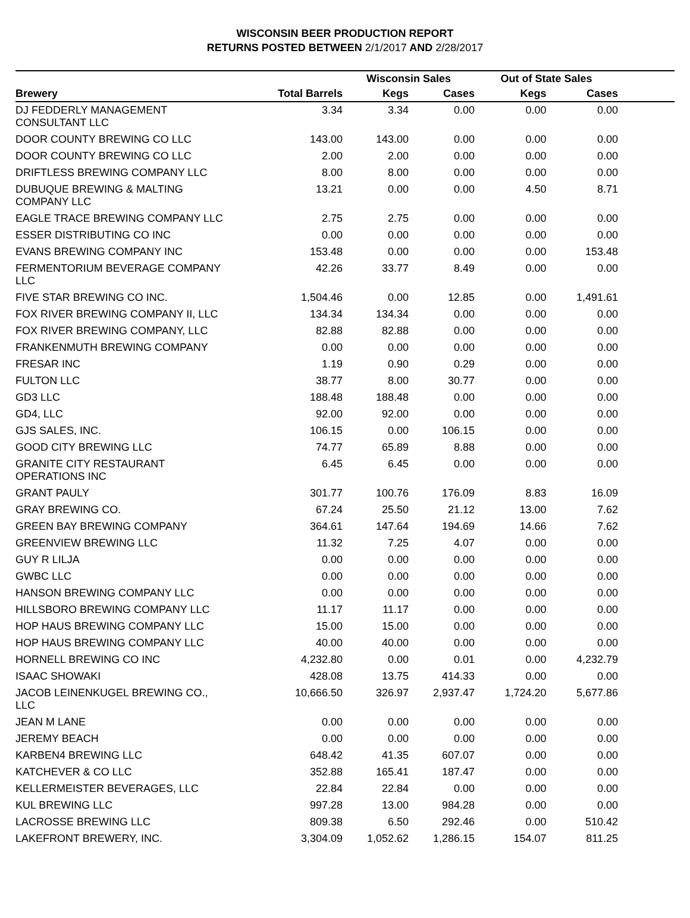WISCONSIN BEER PRODUCTION REPORT
RETURNS POSTED BETWEEN 2/1/2017 AND 2/28/2017
| | | Wisconsin Sales | | Out of State Sales | | |
| --- | --- | --- | --- | --- | --- | --- |
| Brewery | Total Barrels | Kegs | Cases | Kegs | Cases | |
| DJ FEDDERLY MANAGEMENT CONSULTANT LLC | 3.34 | 3.34 | 0.00 | 0.00 | 0.00 | |
| DOOR COUNTY BREWING CO LLC | 143.00 | 143.00 | 0.00 | 0.00 | 0.00 | |
| DOOR COUNTY BREWING CO LLC | 2.00 | 2.00 | 0.00 | 0.00 | 0.00 | |
| DRIFTLESS BREWING COMPANY LLC | 8.00 | 8.00 | 0.00 | 0.00 | 0.00 | |
| DUBUQUE BREWING & MALTING COMPANY LLC | 13.21 | 0.00 | 0.00 | 4.50 | 8.71 | |
| EAGLE TRACE BREWING COMPANY LLC | 2.75 | 2.75 | 0.00 | 0.00 | 0.00 | |
| ESSER DISTRIBUTING CO INC | 0.00 | 0.00 | 0.00 | 0.00 | 0.00 | |
| EVANS BREWING COMPANY INC | 153.48 | 0.00 | 0.00 | 0.00 | 153.48 | |
| FERMENTORIUM BEVERAGE COMPANY LLC | 42.26 | 33.77 | 8.49 | 0.00 | 0.00 | |
| FIVE STAR BREWING CO INC. | 1,504.46 | 0.00 | 12.85 | 0.00 | 1,491.61 | |
| FOX RIVER BREWING COMPANY II, LLC | 134.34 | 134.34 | 0.00 | 0.00 | 0.00 | |
| FOX RIVER BREWING COMPANY, LLC | 82.88 | 82.88 | 0.00 | 0.00 | 0.00 | |
| FRANKENMUTH BREWING COMPANY | 0.00 | 0.00 | 0.00 | 0.00 | 0.00 | |
| FRESAR INC | 1.19 | 0.90 | 0.29 | 0.00 | 0.00 | |
| FULTON LLC | 38.77 | 8.00 | 30.77 | 0.00 | 0.00 | |
| GD3 LLC | 188.48 | 188.48 | 0.00 | 0.00 | 0.00 | |
| GD4, LLC | 92.00 | 92.00 | 0.00 | 0.00 | 0.00 | |
| GJS SALES, INC. | 106.15 | 0.00 | 106.15 | 0.00 | 0.00 | |
| GOOD CITY BREWING LLC | 74.77 | 65.89 | 8.88 | 0.00 | 0.00 | |
| GRANITE CITY RESTAURANT OPERATIONS INC | 6.45 | 6.45 | 0.00 | 0.00 | 0.00 | |
| GRANT PAULY | 301.77 | 100.76 | 176.09 | 8.83 | 16.09 | |
| GRAY BREWING CO. | 67.24 | 25.50 | 21.12 | 13.00 | 7.62 | |
| GREEN BAY BREWING COMPANY | 364.61 | 147.64 | 194.69 | 14.66 | 7.62 | |
| GREENVIEW BREWING LLC | 11.32 | 7.25 | 4.07 | 0.00 | 0.00 | |
| GUY R LILJA | 0.00 | 0.00 | 0.00 | 0.00 | 0.00 | |
| GWBC LLC | 0.00 | 0.00 | 0.00 | 0.00 | 0.00 | |
| HANSON BREWING COMPANY LLC | 0.00 | 0.00 | 0.00 | 0.00 | 0.00 | |
| HILLSBORO BREWING COMPANY LLC | 11.17 | 11.17 | 0.00 | 0.00 | 0.00 | |
| HOP HAUS BREWING COMPANY LLC | 15.00 | 15.00 | 0.00 | 0.00 | 0.00 | |
| HOP HAUS BREWING COMPANY LLC | 40.00 | 40.00 | 0.00 | 0.00 | 0.00 | |
| HORNELL BREWING CO INC | 4,232.80 | 0.00 | 0.01 | 0.00 | 4,232.79 | |
| ISAAC SHOWAKI | 428.08 | 13.75 | 414.33 | 0.00 | 0.00 | |
| JACOB LEINENKUGEL BREWING CO., LLC | 10,666.50 | 326.97 | 2,937.47 | 1,724.20 | 5,677.86 | |
| JEAN M LANE | 0.00 | 0.00 | 0.00 | 0.00 | 0.00 | |
| JEREMY BEACH | 0.00 | 0.00 | 0.00 | 0.00 | 0.00 | |
| KARBEN4 BREWING LLC | 648.42 | 41.35 | 607.07 | 0.00 | 0.00 | |
| KATCHEVER & CO LLC | 352.88 | 165.41 | 187.47 | 0.00 | 0.00 | |
| KELLERMEISTER BEVERAGES, LLC | 22.84 | 22.84 | 0.00 | 0.00 | 0.00 | |
| KUL BREWING LLC | 997.28 | 13.00 | 984.28 | 0.00 | 0.00 | |
| LACROSSE BREWING LLC | 809.38 | 6.50 | 292.46 | 0.00 | 510.42 | |
| LAKEFRONT BREWERY, INC. | 3,304.09 | 1,052.62 | 1,286.15 | 154.07 | 811.25 | |